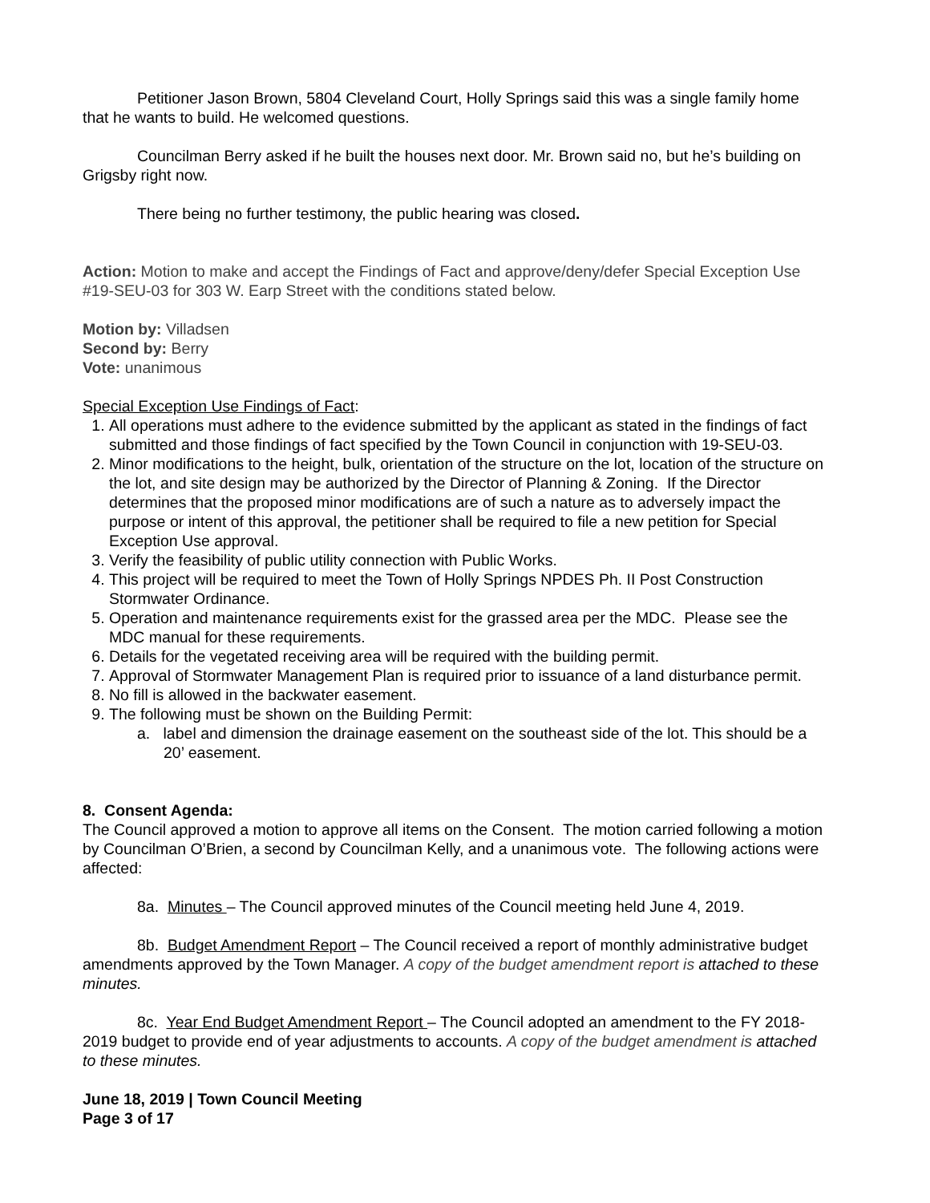Petitioner Jason Brown, 5804 Cleveland Court, Holly Springs said this was a single family home that he wants to build. He welcomed questions.
Councilman Berry asked if he built the houses next door. Mr. Brown said no, but he’s building on Grigsby right now.
There being no further testimony, the public hearing was closed.
Action: Motion to make and accept the Findings of Fact and approve/deny/defer Special Exception Use #19-SEU-03 for 303 W. Earp Street with the conditions stated below.
Motion by: Villadsen
Second by: Berry
Vote: unanimous
Special Exception Use Findings of Fact:
1. All operations must adhere to the evidence submitted by the applicant as stated in the findings of fact submitted and those findings of fact specified by the Town Council in conjunction with 19-SEU-03.
2. Minor modifications to the height, bulk, orientation of the structure on the lot, location of the structure on the lot, and site design may be authorized by the Director of Planning & Zoning. If the Director determines that the proposed minor modifications are of such a nature as to adversely impact the purpose or intent of this approval, the petitioner shall be required to file a new petition for Special Exception Use approval.
3. Verify the feasibility of public utility connection with Public Works.
4. This project will be required to meet the Town of Holly Springs NPDES Ph. II Post Construction Stormwater Ordinance.
5. Operation and maintenance requirements exist for the grassed area per the MDC. Please see the MDC manual for these requirements.
6. Details for the vegetated receiving area will be required with the building permit.
7. Approval of Stormwater Management Plan is required prior to issuance of a land disturbance permit.
8. No fill is allowed in the backwater easement.
9. The following must be shown on the Building Permit:
a. label and dimension the drainage easement on the southeast side of the lot. This should be a 20’ easement.
8. Consent Agenda:
The Council approved a motion to approve all items on the Consent. The motion carried following a motion by Councilman O’Brien, a second by Councilman Kelly, and a unanimous vote. The following actions were affected:
8a. Minutes – The Council approved minutes of the Council meeting held June 4, 2019.
8b. Budget Amendment Report – The Council received a report of monthly administrative budget amendments approved by the Town Manager. A copy of the budget amendment report is attached to these minutes.
8c. Year End Budget Amendment Report – The Council adopted an amendment to the FY 2018-2019 budget to provide end of year adjustments to accounts. A copy of the budget amendment is attached to these minutes.
June 18, 2019 | Town Council Meeting
Page 3 of 17